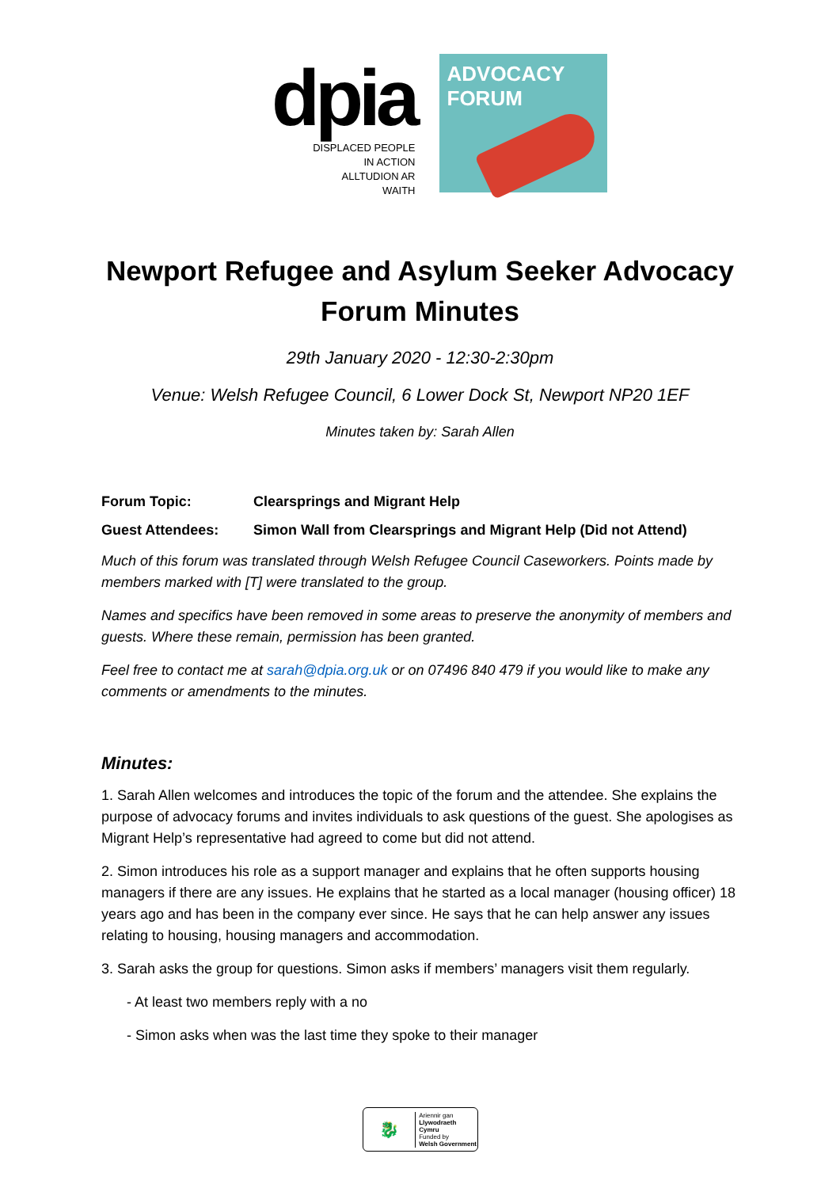dpia
DISPLACED PEOPLE
IN ACTION
ALLTUDION AR
WAITH
ADVOCACY
FORUM
Newport Refugee and Asylum Seeker Advocacy Forum Minutes
29th January 2020 - 12:30-2:30pm
Venue: Welsh Refugee Council, 6 Lower Dock St, Newport NP20 1EF
Minutes taken by: Sarah Allen
Forum Topic: Clearsprings and Migrant Help
Guest Attendees: Simon Wall from Clearsprings and Migrant Help (Did not Attend)
Much of this forum was translated through Welsh Refugee Council Caseworkers. Points made by members marked with [T] were translated to the group.
Names and specifics have been removed in some areas to preserve the anonymity of members and guests. Where these remain, permission has been granted.
Feel free to contact me at sarah@dpia.org.uk or on 07496 840 479 if you would like to make any comments or amendments to the minutes.
Minutes:
1. Sarah Allen welcomes and introduces the topic of the forum and the attendee. She explains the purpose of advocacy forums and invites individuals to ask questions of the guest. She apologises as Migrant Help’s representative had agreed to come but did not attend.
2. Simon introduces his role as a support manager and explains that he often supports housing managers if there are any issues. He explains that he started as a local manager (housing officer) 18 years ago and has been in the company ever since. He says that he can help answer any issues relating to housing, housing managers and accommodation.
3. Sarah asks the group for questions. Simon asks if members’ managers visit them regularly.
- At least two members reply with a no
- Simon asks when was the last time they spoke to their manager
🐉
Ariennir gan
Llywodraeth Cymru
Funded by
Welsh Government